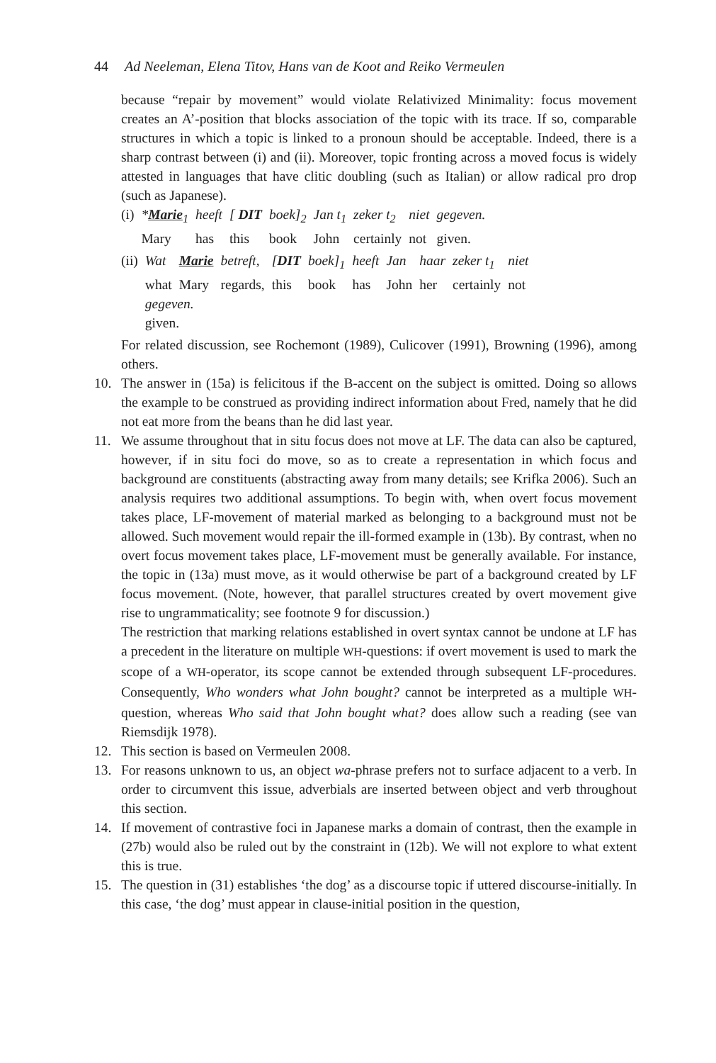44 Ad Neeleman, Elena Titov, Hans van de Koot and Reiko Vermeulen
because “repair by movement” would violate Relativized Minimality: focus movement creates an A’-position that blocks association of the topic with its trace. If so, comparable structures in which a topic is linked to a pronoun should be acceptable. Indeed, there is a sharp contrast between (i) and (ii). Moreover, topic fronting across a moved focus is widely attested in languages that have clitic doubling (such as Italian) or allow radical pro drop (such as Japanese).
| (i) | * Marie<sub>1</sub> | heeft | [ DIT | boek]<sub>2</sub> | Jan t<sub>1</sub> | zeker t<sub>2</sub> | niet | gegeven. |
| | Mary | has | this | book | John | certainly | not | given. |
| (ii) | Wat | Marie | betreft, | [ DIT | boek]<sub>1</sub> | heeft | Jan | haar | zeker t<sub>1</sub> | niet |
| | what | Mary | regards, | this | book | has | John | her | certainly | not |
| | gegeven. | | | | | | | | | |
| | given. | | | | | | | | | |
For related discussion, see Rochemont (1989), Culicover (1991), Browning (1996), among others.
10. The answer in (15a) is felicitous if the B-accent on the subject is omitted. Doing so allows the example to be construed as providing indirect information about Fred, namely that he did not eat more from the beans than he did last year.
11. We assume throughout that in situ focus does not move at LF. The data can also be captured, however, if in situ foci do move, so as to create a representation in which focus and background are constituents (abstracting away from many details; see Krifka 2006). Such an analysis requires two additional assumptions. To begin with, when overt focus movement takes place, LF-movement of material marked as belonging to a background must not be allowed. Such movement would repair the ill-formed example in (13b). By contrast, when no overt focus movement takes place, LF-movement must be generally available. For instance, the topic in (13a) must move, as it would otherwise be part of a background created by LF focus movement. (Note, however, that parallel structures created by overt movement give rise to ungrammaticality; see footnote 9 for discussion.)
The restriction that marking relations established in overt syntax cannot be undone at LF has a precedent in the literature on multiple WH-questions: if overt movement is used to mark the scope of a WH-operator, its scope cannot be extended through subsequent LF-procedures. Consequently, Who wonders what John bought? cannot be interpreted as a multiple WH-question, whereas Who said that John bought what? does allow such a reading (see van Riemsdijk 1978).
12. This section is based on Vermeulen 2008.
13. For reasons unknown to us, an object wa-phrase prefers not to surface adjacent to a verb. In order to circumvent this issue, adverbials are inserted between object and verb throughout this section.
14. If movement of contrastive foci in Japanese marks a domain of contrast, then the example in (27b) would also be ruled out by the constraint in (12b). We will not explore to what extent this is true.
15. The question in (31) establishes ‘the dog’ as a discourse topic if uttered discourse-initially. In this case, ‘the dog’ must appear in clause-initial position in the question,